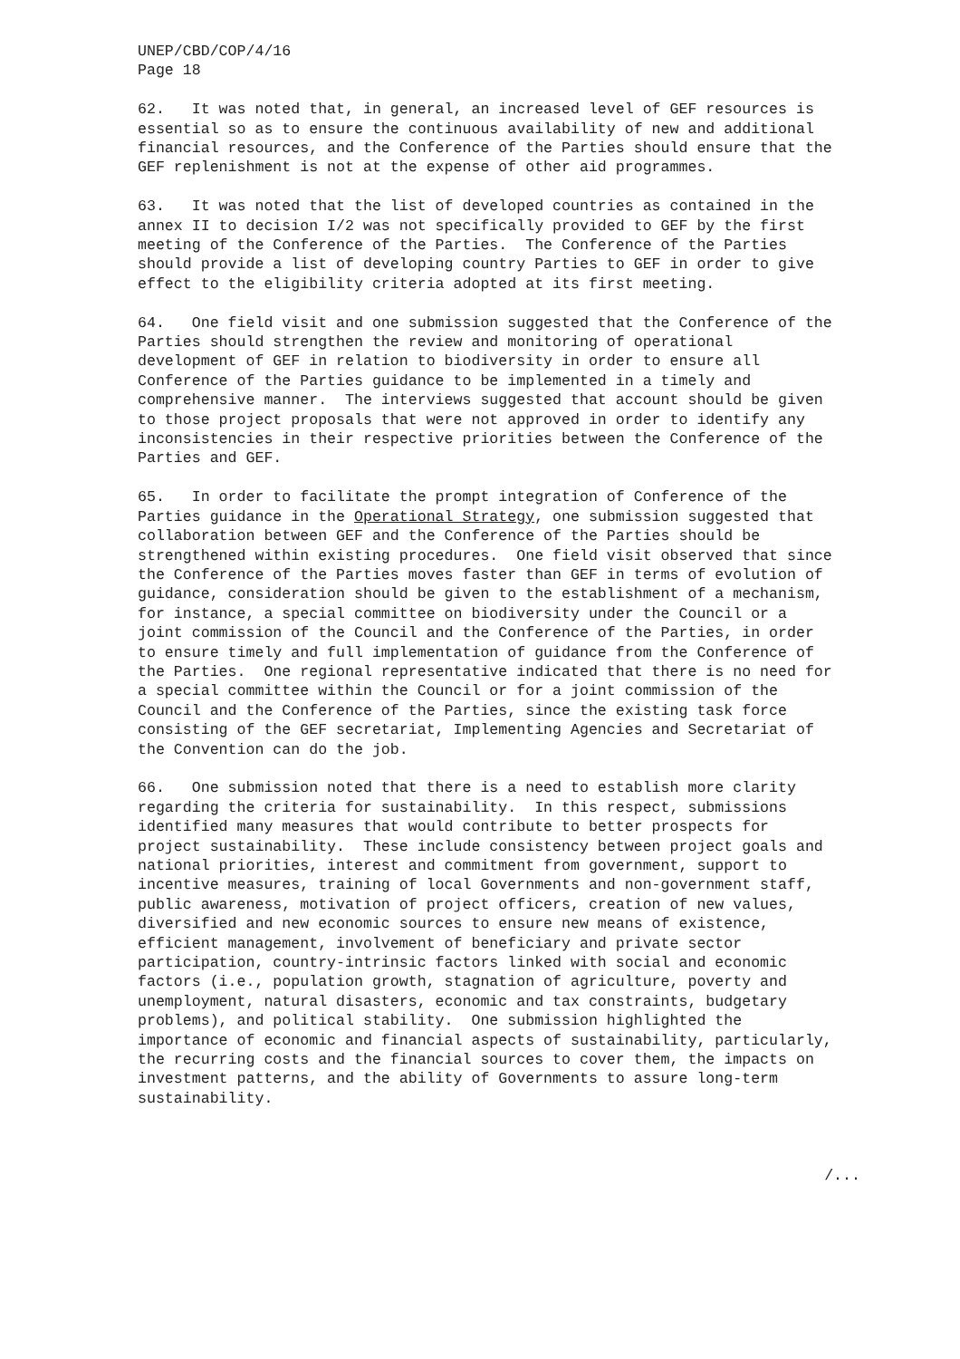UNEP/CBD/COP/4/16
Page 18
62. It was noted that, in general, an increased level of GEF resources is essential so as to ensure the continuous availability of new and additional financial resources, and the Conference of the Parties should ensure that the GEF replenishment is not at the expense of other aid programmes.
63. It was noted that the list of developed countries as contained in the annex II to decision I/2 was not specifically provided to GEF by the first meeting of the Conference of the Parties. The Conference of the Parties should provide a list of developing country Parties to GEF in order to give effect to the eligibility criteria adopted at its first meeting.
64. One field visit and one submission suggested that the Conference of the Parties should strengthen the review and monitoring of operational development of GEF in relation to biodiversity in order to ensure all Conference of the Parties guidance to be implemented in a timely and comprehensive manner. The interviews suggested that account should be given to those project proposals that were not approved in order to identify any inconsistencies in their respective priorities between the Conference of the Parties and GEF.
65. In order to facilitate the prompt integration of Conference of the Parties guidance in the Operational Strategy, one submission suggested that collaboration between GEF and the Conference of the Parties should be strengthened within existing procedures. One field visit observed that since the Conference of the Parties moves faster than GEF in terms of evolution of guidance, consideration should be given to the establishment of a mechanism, for instance, a special committee on biodiversity under the Council or a joint commission of the Council and the Conference of the Parties, in order to ensure timely and full implementation of guidance from the Conference of the Parties. One regional representative indicated that there is no need for a special committee within the Council or for a joint commission of the Council and the Conference of the Parties, since the existing task force consisting of the GEF secretariat, Implementing Agencies and Secretariat of the Convention can do the job.
66. One submission noted that there is a need to establish more clarity regarding the criteria for sustainability. In this respect, submissions identified many measures that would contribute to better prospects for project sustainability. These include consistency between project goals and national priorities, interest and commitment from government, support to incentive measures, training of local Governments and non-government staff, public awareness, motivation of project officers, creation of new values, diversified and new economic sources to ensure new means of existence, efficient management, involvement of beneficiary and private sector participation, country-intrinsic factors linked with social and economic factors (i.e., population growth, stagnation of agriculture, poverty and unemployment, natural disasters, economic and tax constraints, budgetary problems), and political stability. One submission highlighted the importance of economic and financial aspects of sustainability, particularly, the recurring costs and the financial sources to cover them, the impacts on investment patterns, and the ability of Governments to assure long-term sustainability.
/...